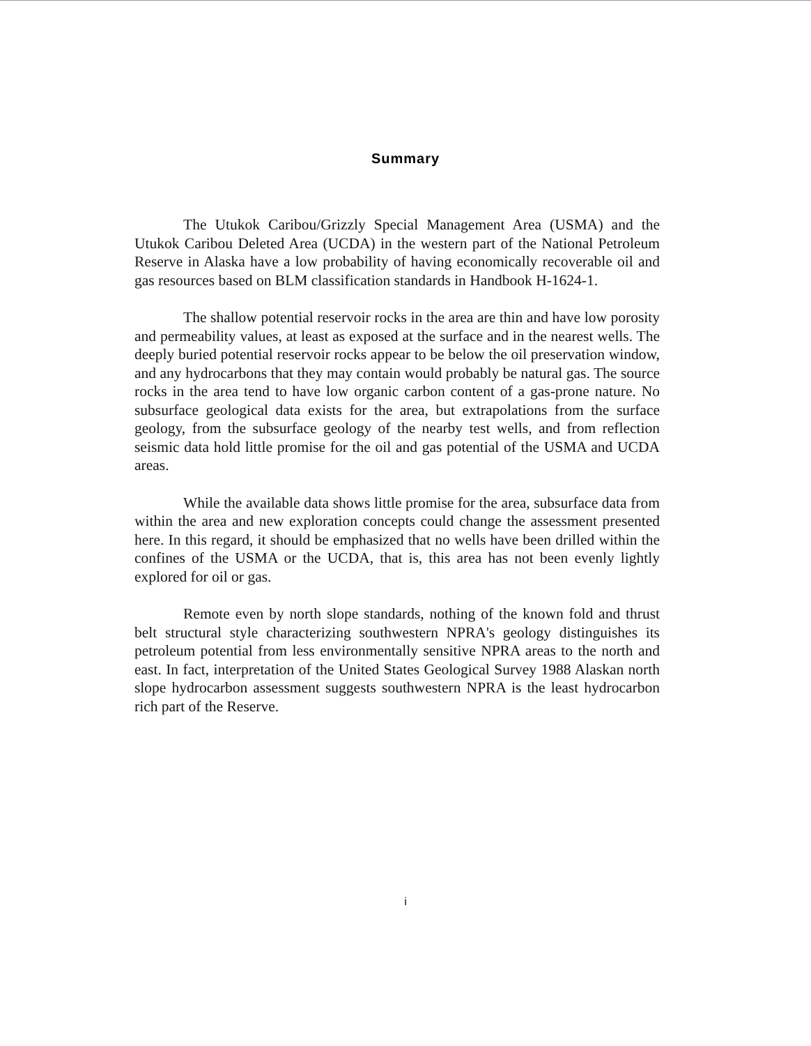Summary
The Utukok Caribou/Grizzly Special Management Area (USMA) and the Utukok Caribou Deleted Area (UCDA) in the western part of the National Petroleum Reserve in Alaska have a low probability of having economically recoverable oil and gas resources based on BLM classification standards in Handbook H-1624-1.
The shallow potential reservoir rocks in the area are thin and have low porosity and permeability values, at least as exposed at the surface and in the nearest wells. The deeply buried potential reservoir rocks appear to be below the oil preservation window, and any hydrocarbons that they may contain would probably be natural gas. The source rocks in the area tend to have low organic carbon content of a gas-prone nature. No subsurface geological data exists for the area, but extrapolations from the surface geology, from the subsurface geology of the nearby test wells, and from reflection seismic data hold little promise for the oil and gas potential of the USMA and UCDA areas.
While the available data shows little promise for the area, subsurface data from within the area and new exploration concepts could change the assessment presented here. In this regard, it should be emphasized that no wells have been drilled within the confines of the USMA or the UCDA, that is, this area has not been evenly lightly explored for oil or gas.
Remote even by north slope standards, nothing of the known fold and thrust belt structural style characterizing southwestern NPRA's geology distinguishes its petroleum potential from less environmentally sensitive NPRA areas to the north and east. In fact, interpretation of the United States Geological Survey 1988 Alaskan north slope hydrocarbon assessment suggests southwestern NPRA is the least hydrocarbon rich part of the Reserve.
i